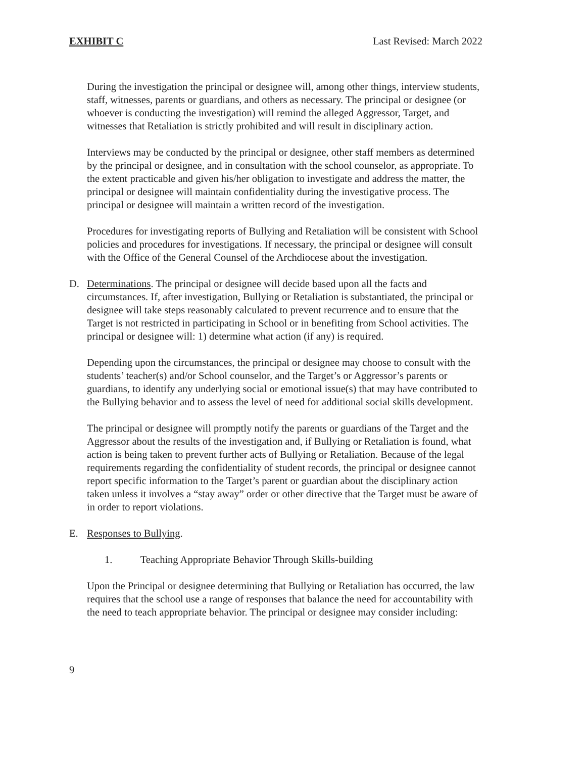EXHIBIT C Last Revised: March 2022
During the investigation the principal or designee will, among other things, interview students, staff, witnesses, parents or guardians, and others as necessary. The principal or designee (or whoever is conducting the investigation) will remind the alleged Aggressor, Target, and witnesses that Retaliation is strictly prohibited and will result in disciplinary action.
Interviews may be conducted by the principal or designee, other staff members as determined by the principal or designee, and in consultation with the school counselor, as appropriate. To the extent practicable and given his/her obligation to investigate and address the matter, the principal or designee will maintain confidentiality during the investigative process. The principal or designee will maintain a written record of the investigation.
Procedures for investigating reports of Bullying and Retaliation will be consistent with School policies and procedures for investigations. If necessary, the principal or designee will consult with the Office of the General Counsel of the Archdiocese about the investigation.
D. Determinations. The principal or designee will decide based upon all the facts and circumstances. If, after investigation, Bullying or Retaliation is substantiated, the principal or designee will take steps reasonably calculated to prevent recurrence and to ensure that the Target is not restricted in participating in School or in benefiting from School activities. The principal or designee will: 1) determine what action (if any) is required.
Depending upon the circumstances, the principal or designee may choose to consult with the students’ teacher(s) and/or School counselor, and the Target’s or Aggressor’s parents or guardians, to identify any underlying social or emotional issue(s) that may have contributed to the Bullying behavior and to assess the level of need for additional social skills development.
The principal or designee will promptly notify the parents or guardians of the Target and the Aggressor about the results of the investigation and, if Bullying or Retaliation is found, what action is being taken to prevent further acts of Bullying or Retaliation. Because of the legal requirements regarding the confidentiality of student records, the principal or designee cannot report specific information to the Target’s parent or guardian about the disciplinary action taken unless it involves a “stay away” order or other directive that the Target must be aware of in order to report violations.
E. Responses to Bullying.
1. Teaching Appropriate Behavior Through Skills-building
Upon the Principal or designee determining that Bullying or Retaliation has occurred, the law requires that the school use a range of responses that balance the need for accountability with the need to teach appropriate behavior. The principal or designee may consider including:
9